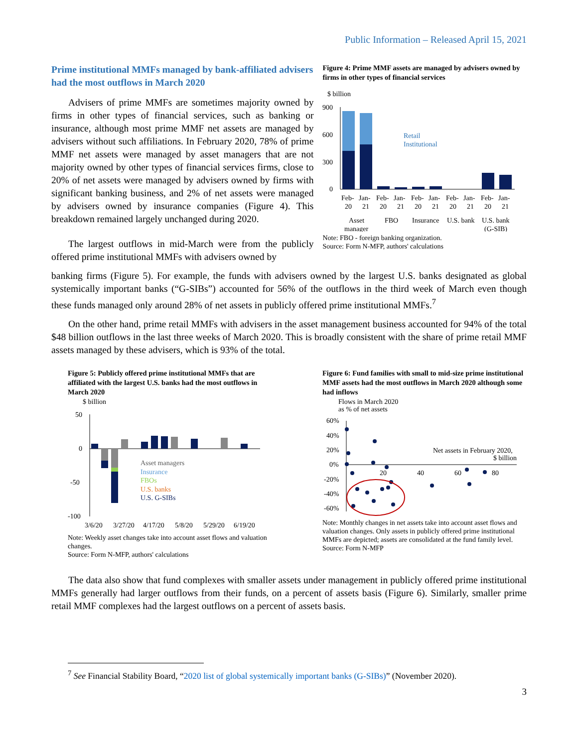Public Information – Released April 15, 2021
Prime institutional MMFs managed by bank-affiliated advisers had the most outflows in March 2020
Advisers of prime MMFs are sometimes majority owned by firms in other types of financial services, such as banking or insurance, although most prime MMF net assets are managed by advisers without such affiliations. In February 2020, 78% of prime MMF net assets were managed by asset managers that are not majority owned by other types of financial services firms, close to 20% of net assets were managed by advisers owned by firms with significant banking business, and 2% of net assets were managed by advisers owned by insurance companies (Figure 4). This breakdown remained largely unchanged during 2020.
The largest outflows in mid-March were from the publicly offered prime institutional MMFs with advisers owned by
Figure 4: Prime MMF assets are managed by advisers owned by firms in other types of financial services
$ billion
900
600
300
0
Retail
Institutional
Feb-
20
Jan-
21
Feb-
20
Jan-
21
Feb-
20
Jan-
21
Feb-
20
Jan-
21
Feb-
20
Jan-
21
Asset
manager
FBO
Insurance
U.S. bank
U.S. bank
(G-SIB)
Note: FBO - foreign banking organization.
Source: Form N-MFP, authors' calculations
banking firms (Figure 5). For example, the funds with advisers owned by the largest U.S. banks designated as global systemically important banks (“G-SIBs”) accounted for 56% of the outflows in the third week of March even though these funds managed only around 28% of net assets in publicly offered prime institutional MMFs.<sup>7</sup>
On the other hand, prime retail MMFs with advisers in the asset management business accounted for 94% of the total $48 billion outflows in the last three weeks of March 2020. This is broadly consistent with the share of prime retail MMF assets managed by these advisers, which is 93% of the total.
Figure 5: Publicly offered prime institutional MMFs that are affiliated with the largest U.S. banks had the most outflows in March 2020
$ billion
50
0
-50
-100
Asset managers
Insurance
FBOs
U.S. banks
U.S. G-SIBs
3/6/20
3/27/20
4/17/20
5/8/20
5/29/20
6/19/20
Note: Weekly asset changes take into account asset flows and valuation changes.
Source: Form N-MFP, authors' calculations
Figure 6: Fund families with small to mid-size prime institutional MMF assets had the most outflows in March 2020 although some had inflows
Flows in March 2020
as % of net assets
60%
40%
20%
0%
-20%
-40%
-60%
20
40
60
80
Net assets in February 2020,
$ billion
Note: Monthly changes in net assets take into account asset flows and valuation changes. Only assets in publicly offered prime institutional MMFs are depicted; assets are consolidated at the fund family level.
Source: Form N-MFP
The data also show that fund complexes with smaller assets under management in publicly offered prime institutional MMFs generally had larger outflows from their funds, on a percent of assets basis (Figure 6). Similarly, smaller prime retail MMF complexes had the largest outflows on a percent of assets basis.
<sup>7</sup> See Financial Stability Board, “2020 list of global systemically important banks (G-SIBs)” (November 2020).
3